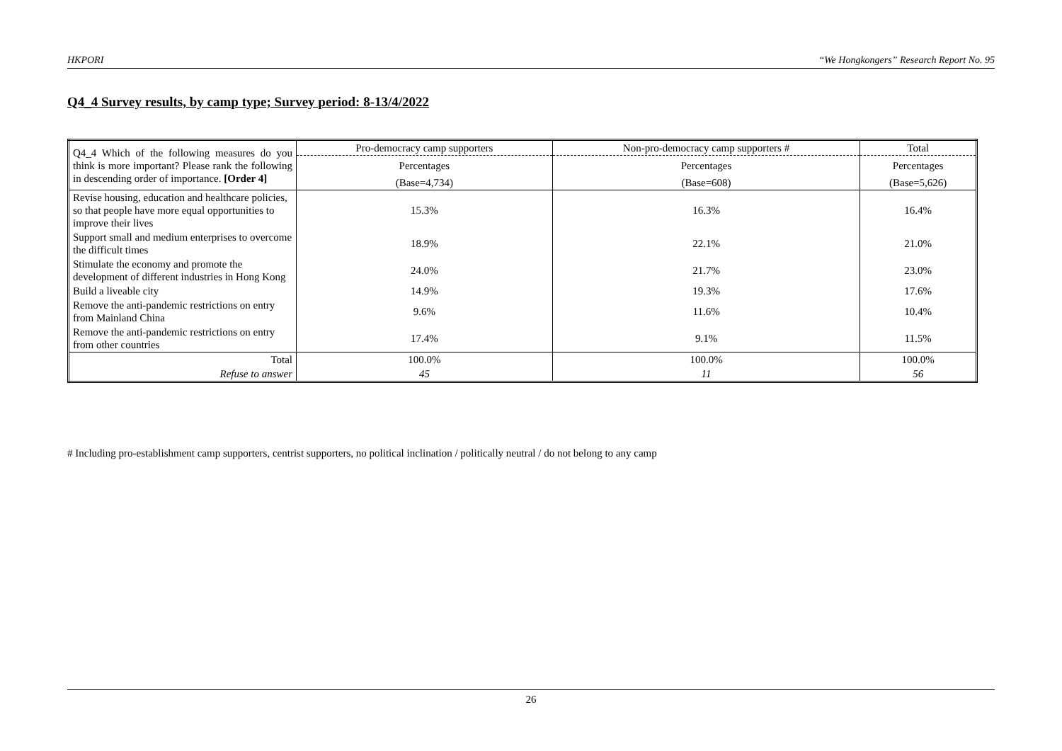HKPORI “We Hongkongers” Research Report No. 95
Q4_4 Survey results, by camp type; Survey period: 8-13/4/2022
| Q4_4 Which of the following measures do you think is more important? Please rank the following in descending order of importance. [Order 4] | Pro-democracy camp supporters | Non-pro-democracy camp supporters # | Total |
| | Percentages | Percentages | Percentages |
| | (Base=4,734) | (Base=608) | (Base=5,626) |
| Revise housing, education and healthcare policies, so that people have more equal opportunities to improve their lives | 15.3% | 16.3% | 16.4% |
| Support small and medium enterprises to overcome the difficult times | 18.9% | 22.1% | 21.0% |
| Stimulate the economy and promote the development of different industries in Hong Kong | 24.0% | 21.7% | 23.0% |
| Build a liveable city | 14.9% | 19.3% | 17.6% |
| Remove the anti-pandemic restrictions on entry from Mainland China | 9.6% | 11.6% | 10.4% |
| Remove the anti-pandemic restrictions on entry from other countries | 17.4% | 9.1% | 11.5% |
| Total | 100.0% | 100.0% | 100.0% |
| Refuse to answer | 45 | 11 | 56 |
# Including pro-establishment camp supporters, centrist supporters, no political inclination / politically neutral / do not belong to any camp
26